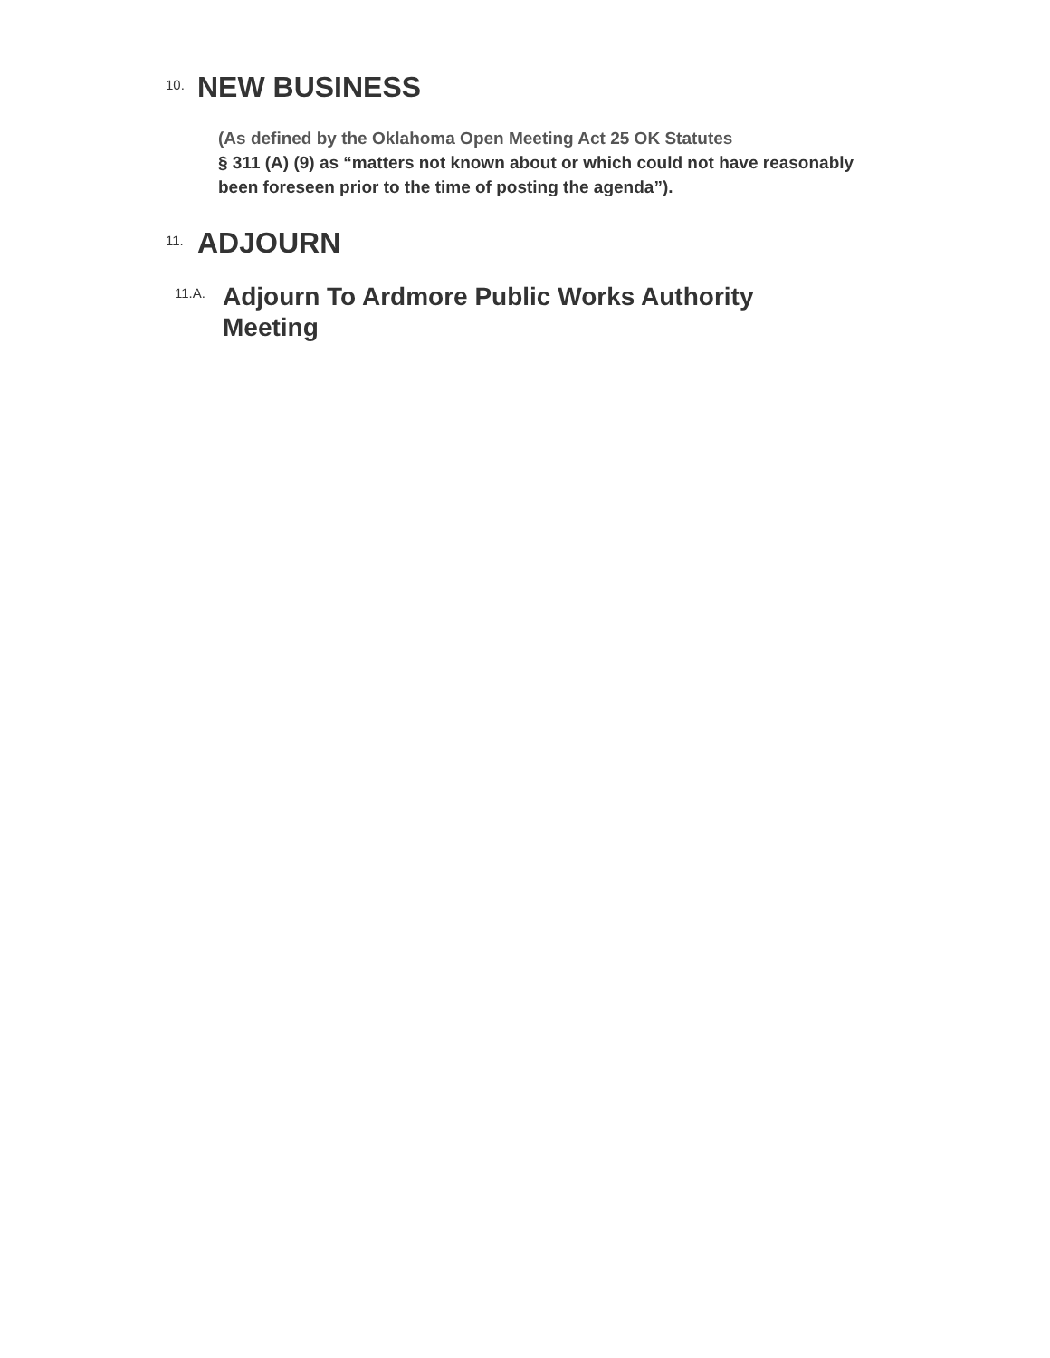10. NEW BUSINESS
(As defined by the Oklahoma Open Meeting Act 25 OK Statutes
§ 311 (A) (9) as “matters not known about or which could not have reasonably been foreseen prior to the time of posting the agenda”).
11. ADJOURN
11.A. Adjourn To Ardmore Public Works Authority Meeting